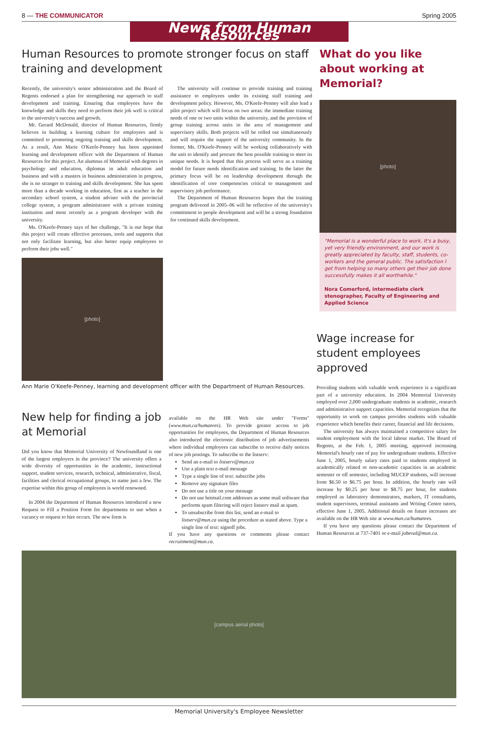8 — THE COMMUNICATOR Spring 2005
News from Human Resources
Human Resources to promote stronger focus on staff training and development
Recently, the university's senior administration and the Board of Regents endorsed a plan for strengthening our approach to staff development and training. Ensuring that employees have the knowledge and skills they need to perform their job well is critical to the university's success and growth.
Mr. Gerard McDonald, director of Human Resources, firmly believes in building a learning culture for employees and is committed to promoting ongoing training and skills development. As a result, Ann Marie O'Keefe-Penney has been appointed learning and development officer with the Department of Human Resources for this project. An alumnus of Memorial with degrees in psychology and education, diplomas in adult education and business and with a masters in business administration in progress, she is no stranger to training and skills development. She has spent more than a decade working in education, first as a teacher in the secondary school system, a student adviser with the provincial college system, a program administrator with a private training institution and most recently as a program developer with the university.
Ms. O'Keefe-Penney says of her challenge, "It is our hope that this project will create effective processes, tools and supports that not only facilitate learning, but also better equip employees to perform their jobs well."
The university will continue to provide training and training assistance to employees under its existing staff training and development policy. However, Ms. O'Keefe-Penney will also lead a pilot project which will focus on two areas: the immediate training needs of one or two units within the university, and the provision of group training across units in the area of management and supervisory skills. Both projects will be rolled out simultaneously and will require the support of the university community. In the former, Ms. O'Keefe-Penney will be working collaboratively with the unit to identify and procure the best possible training to meet its unique needs. It is hoped that this process will serve as a training model for future needs identification and training. In the latter the primary focus will be on leadership development through the identification of core competencies critical to management and supervisory job performance.
The Department of Human Resources hopes that the training program delivered in 2005–06 will be reflective of the university's commitment to people development and will be a strong foundation for continued skills development.
[photo]
Ann Marie O'Keefe-Penney, learning and development officer with the Department of Human Resources.
What do you like about working at Memorial?
[photo]
"Memorial is a wonderful place to work. It's a busy, yet very friendly environment, and our work is greatly appreciated by faculty, staff, students, co-workers and the general public. The satisfaction I get from helping so many others get their job done successfully makes it all worthwhile."
Nora Comerford, intermediate clerk stenographer, Faculty of Engineering and Applied Science
New help for finding a job at Memorial
Did you know that Memorial University of Newfoundland is one of the largest employers in the province? The university offers a wide diversity of opportunities in the academic, instructional support, student services, research, technical, administrative, fiscal, facilities and clerical occupational groups, to name just a few. The expertise within this group of employees is world renowned.
In 2004 the Department of Human Resources introduced a new Request to Fill a Position Form for departments to use when a vacancy or request to hire occurs. The new form is
available on the HR Web site under "Forms" (www.mun.ca/humanres). To provide greater access to job opportunities for employees, the Department of Human Resources also introduced the electronic distribution of job advertisements where individual employees can subscribe to receive daily notices of new job postings. To subscribe to the listserv:
Send an e-mail to listserv@mun.ca
Use a plain text e-mail message
Type a single line of text: subscribe jobs
Remove any signature files
Do not use a title on your message
Do not use hotmail.com addresses as some mail software that performs spam filtering will reject listserv mail as spam.
To unsubscribe from this list, send an e-mail to listserv@mun.ca using the procedure as stated above. Type a single line of text: signoff jobs.
If you have any questions or comments please contact recruitment@mun.ca.
Wage increase for student employees approved
Providing students with valuable work experience is a significant part of a university education. In 2004 Memorial University employed over 2,000 undergraduate students in academic, research and administrative support capacities. Memorial recognizes that the opportunity to work on campus provides students with valuable experience which benefits their career, financial and life decisions.
The university has always maintained a competitive salary for student employment with the local labour market. The Board of Regents, at the Feb. 1, 2005 meeting, approved increasing Memorial's hourly rate of pay for undergraduate students. Effective June 1, 2005, hourly salary rates paid to students employed in academically related or non-academic capacities in an academic semester or off semester, including MUCEP students, will increase from $6.50 to $6.75 per hour. In addition, the hourly rate will increase by $0.25 per hour to $8.75 per hour, for students employed as laboratory demonstrators, markers, IT consultants, student supervisors, terminal assistants and Writing Centre tutors, effective June 1, 2005. Additional details on future increases are available on the HR Web site at www.mun.ca/humanres.
If you have any questions please contact the Department of Human Resources at 737-7401 or e-mail jobeval@mun.ca.
[campus aerial photo]
Memorial University's Employee Newsletter